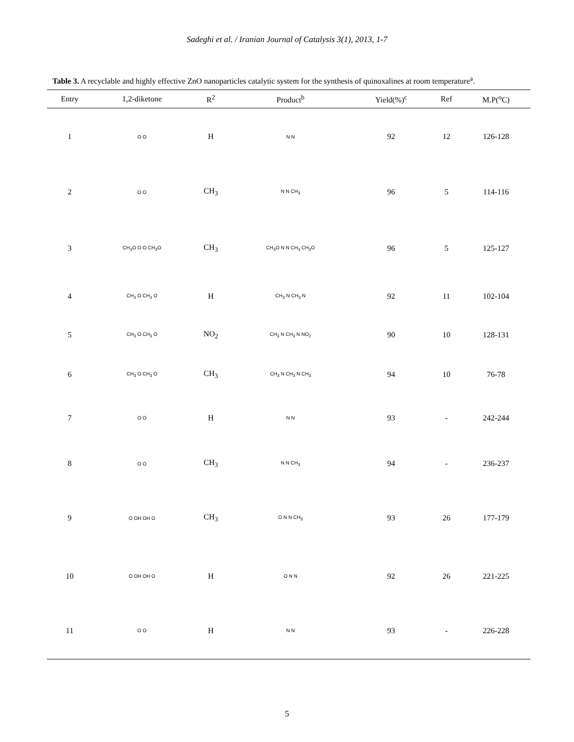Sadeghi et al. / Iranian Journal of Catalysis 3(1), 2013, 1-7
Table 3. A recyclable and highly effective ZnO nanoparticles catalytic system for the synthesis of quinoxalines at room temperature<sup>a</sup>.
| Entry | 1,2-diketone | R<sup>2</sup> | Product<sup>b</sup> | Yield(%)<sup>c</sup> | Ref | M.P(<sup>o</sup>C) |
| --- | --- | --- | --- | --- | --- | --- |
| 1 | O O | H | N N | 92 | 12 | 126-128 |
| 2 | O O | CH<sub>3</sub> | N N CH<sub>3</sub> | 96 | 5 | 114-116 |
| 3 | CH<sub>3</sub>O O O CH<sub>3</sub>O | CH<sub>3</sub> | CH<sub>3</sub>O N N CH<sub>3</sub> CH<sub>3</sub>O | 96 | 5 | 125-127 |
| 4 | CH<sub>3</sub> O CH<sub>3</sub> O | H | CH<sub>3</sub> N CH<sub>3</sub> N | 92 | 11 | 102-104 |
| 5 | CH<sub>3</sub> O CH<sub>3</sub> O | NO<sub>2</sub> | CH<sub>3</sub> N CH<sub>3</sub> N NO<sub>2</sub> | 90 | 10 | 128-131 |
| 6 | CH<sub>3</sub> O CH<sub>3</sub> O | CH<sub>3</sub> | CH<sub>3</sub> N CH<sub>3</sub> N CH<sub>3</sub> | 94 | 10 | 76-78 |
| 7 | O O | H | N N | 93 | - | 242-244 |
| 8 | O O | CH<sub>3</sub> | N N CH<sub>3</sub> | 94 | - | 236-237 |
| 9 | O OH OH O | CH<sub>3</sub> | O N N CH<sub>3</sub> | 93 | 26 | 177-179 |
| 10 | O OH OH O | H | O N N | 92 | 26 | 221-225 |
| 11 | O O | H | N N | 93 | - | 226-228 |
5